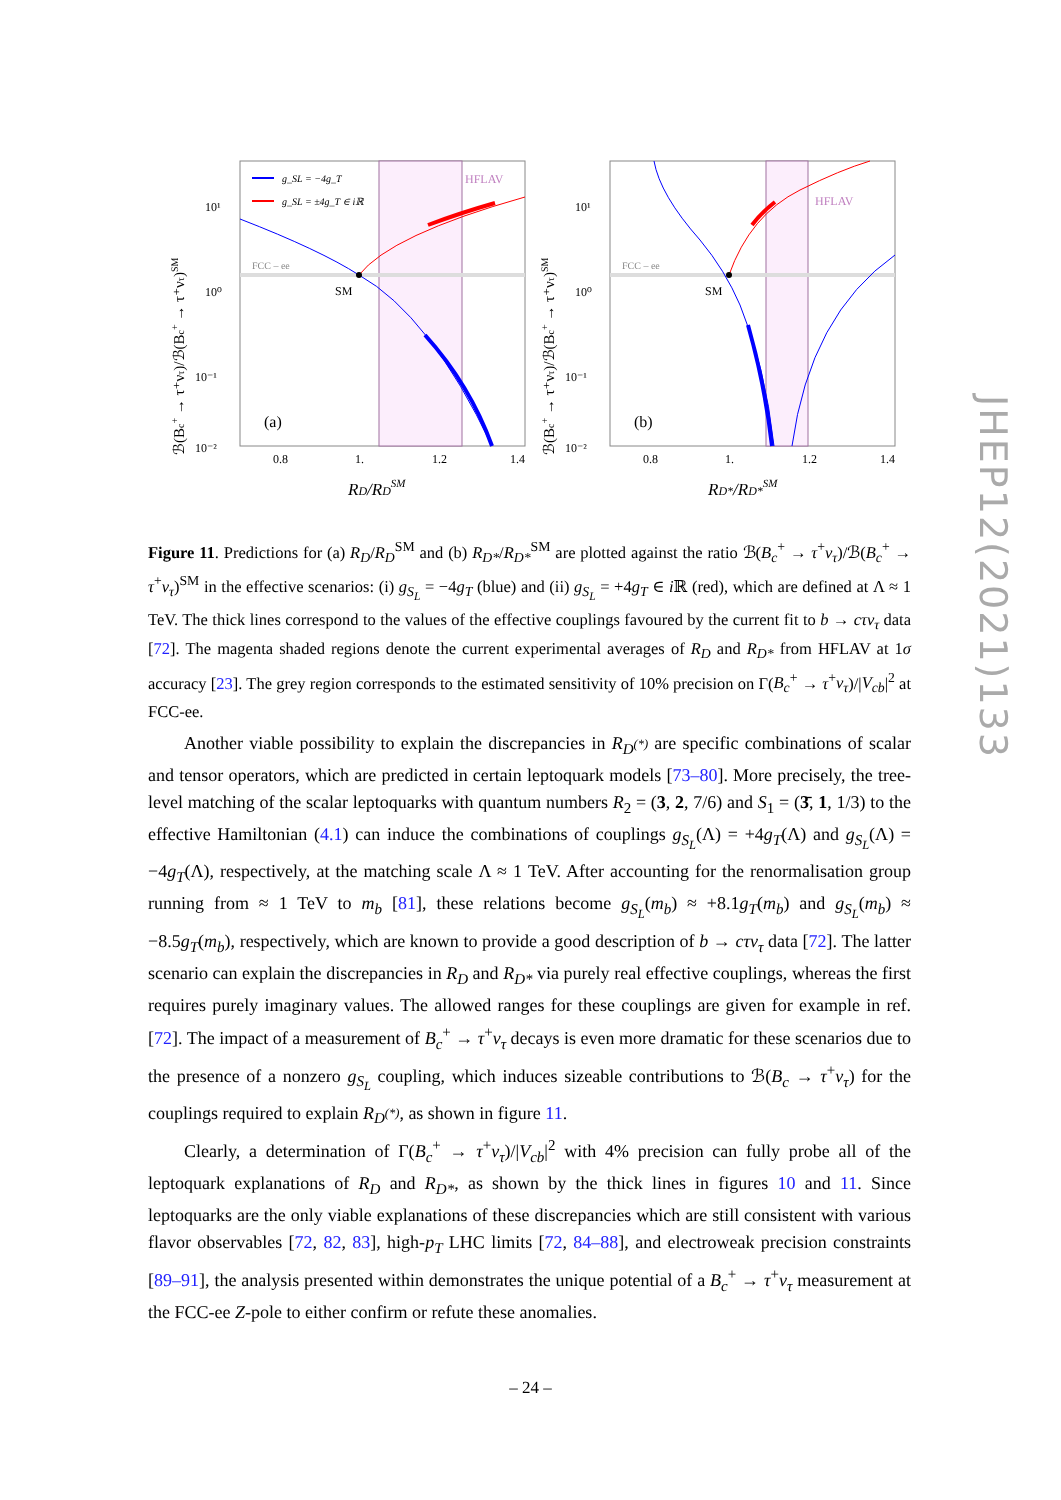ℬ(Bc+ → τ⁺ντ)/ℬ(Bc+ → τ⁺ντ)SM
HFLAV
FCC – ee
SM
10¹
10⁰
10⁻¹
10⁻²
0.8
1.
1.2
1.4
RD/RDSM
(a)
g_SL = −4g_T
g_SL = ±4g_T ∈ iℝ
ℬ(Bc+ → τ⁺ντ)/ℬ(Bc+ → τ⁺ντ)SM
HFLAV
FCC – ee
SM
10¹
10⁰
10⁻¹
10⁻²
0.8
1.
1.2
1.4
RD*/RD*SM
(b)
Figure 11. Predictions for (a) R<sub>D</sub>/R<sub>D</sub><sup>SM</sup> and (b) R<sub>D*</sub>/R<sub>D*</sub><sup>SM</sup> are plotted against the ratio ℬ(B<sub>c</sub><sup>+</sup> → τ<sup>+</sup>ν<sub>τ</sub>)/ℬ(B<sub>c</sub><sup>+</sup> → τ<sup>+</sup>ν<sub>τ</sub>)<sup>SM</sup> in the effective scenarios: (i) g<sub>S<sub>L</sub></sub> = −4g<sub>T</sub> (blue) and (ii) g<sub>S<sub>L</sub></sub> = +4g<sub>T</sub> ∈ i ℝ (red), which are defined at Λ ≈ 1 TeV. The thick lines correspond to the values of the effective couplings favoured by the current fit to b → cτν<sub>τ</sub> data [72]. The magenta shaded regions denote the current experimental averages of R<sub>D</sub> and R<sub>D*</sub> from HFLAV at 1σ accuracy [23]. The grey region corresponds to the estimated sensitivity of 10% precision on Γ(B<sub>c</sub><sup>+</sup> → τ<sup>+</sup>ν<sub>τ</sub>)/|V<sub>cb</sub>|<sup>2</sup> at FCC-ee.
Another viable possibility to explain the discrepancies in R<sub>D<sup>(*)</sup></sub> are specific combinations of scalar and tensor operators, which are predicted in certain leptoquark models [73–80]. More precisely, the tree-level matching of the scalar leptoquarks with quantum numbers R<sub>2</sub> = (3, 2, 7/6) and S<sub>1</sub> = (3̄, 1, 1/3) to the effective Hamiltonian (4.1) can induce the combinations of couplings g<sub>S<sub>L</sub></sub>(Λ) = +4g<sub>T</sub>(Λ) and g<sub>S<sub>L</sub></sub>(Λ) = −4g<sub>T</sub>(Λ), respectively, at the matching scale Λ ≈ 1 TeV. After accounting for the renormalisation group running from ≈ 1 TeV to m<sub>b</sub> [81], these relations become g<sub>S<sub>L</sub></sub>(m<sub>b</sub>) ≈ +8.1g<sub>T</sub>(m<sub>b</sub>) and g<sub>S<sub>L</sub></sub>(m<sub>b</sub>) ≈ −8.5g<sub>T</sub>(m<sub>b</sub>), respectively, which are known to provide a good description of b → cτν<sub>τ</sub> data [72]. The latter scenario can explain the discrepancies in R<sub>D</sub> and R<sub>D*</sub> via purely real effective couplings, whereas the first requires purely imaginary values. The allowed ranges for these couplings are given for example in ref. [72]. The impact of a measurement of B<sub>c</sub><sup>+</sup> → τ<sup>+</sup>ν<sub>τ</sub> decays is even more dramatic for these scenarios due to the presence of a nonzero g<sub>S<sub>L</sub></sub> coupling, which induces sizeable contributions to ℬ(B<sub>c</sub> → τ<sup>+</sup>ν<sub>τ</sub>) for the couplings required to explain R<sub>D<sup>(*)</sup></sub>, as shown in figure 11.
Clearly, a determination of Γ(B<sub>c</sub><sup>+</sup> → τ<sup>+</sup>ν<sub>τ</sub>)/|V<sub>cb</sub>|<sup>2</sup> with 4% precision can fully probe all of the leptoquark explanations of R<sub>D</sub> and R<sub>D*</sub>, as shown by the thick lines in figures 10 and 11. Since leptoquarks are the only viable explanations of these discrepancies which are still consistent with various flavor observables [72, 82, 83], high-p<sub>T</sub> LHC limits [72, 84–88], and electroweak precision constraints [89–91], the analysis presented within demonstrates the unique potential of a B<sub>c</sub><sup>+</sup> → τ<sup>+</sup>ν<sub>τ</sub> measurement at the FCC-ee Z-pole to either confirm or refute these anomalies.
JHEP12(2021)133
– 24 –